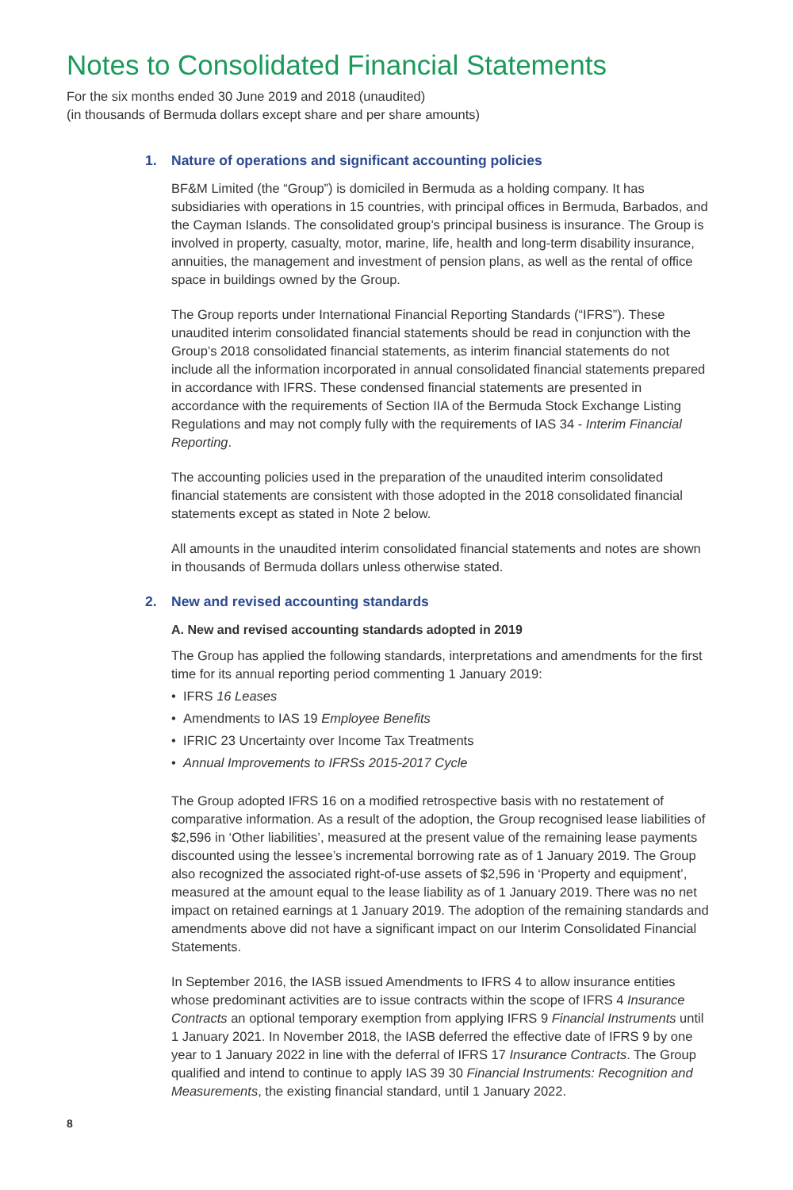Notes to Consolidated Financial Statements
For the six months ended 30 June 2019 and 2018 (unaudited)
(in thousands of Bermuda dollars except share and per share amounts)
1. Nature of operations and significant accounting policies
BF&M Limited (the “Group”) is domiciled in Bermuda as a holding company. It has subsidiaries with operations in 15 countries, with principal offices in Bermuda, Barbados, and the Cayman Islands. The consolidated group’s principal business is insurance. The Group is involved in property, casualty, motor, marine, life, health and long-term disability insurance, annuities, the management and investment of pension plans, as well as the rental of office space in buildings owned by the Group.
The Group reports under International Financial Reporting Standards (“IFRS”). These unaudited interim consolidated financial statements should be read in conjunction with the Group’s 2018 consolidated financial statements, as interim financial statements do not include all the information incorporated in annual consolidated financial statements prepared in accordance with IFRS. These condensed financial statements are presented in accordance with the requirements of Section IIA of the Bermuda Stock Exchange Listing Regulations and may not comply fully with the requirements of IAS 34 - Interim Financial Reporting.
The accounting policies used in the preparation of the unaudited interim consolidated financial statements are consistent with those adopted in the 2018 consolidated financial statements except as stated in Note 2 below.
All amounts in the unaudited interim consolidated financial statements and notes are shown in thousands of Bermuda dollars unless otherwise stated.
2. New and revised accounting standards
A. New and revised accounting standards adopted in 2019
The Group has applied the following standards, interpretations and amendments for the first time for its annual reporting period commenting 1 January 2019:
• IFRS 16 Leases
• Amendments to IAS 19 Employee Benefits
• IFRIC 23 Uncertainty over Income Tax Treatments
• Annual Improvements to IFRSs 2015-2017 Cycle
The Group adopted IFRS 16 on a modified retrospective basis with no restatement of comparative information. As a result of the adoption, the Group recognised lease liabilities of $2,596 in ‘Other liabilities’, measured at the present value of the remaining lease payments discounted using the lessee’s incremental borrowing rate as of 1 January 2019. The Group also recognized the associated right-of-use assets of $2,596 in ‘Property and equipment’, measured at the amount equal to the lease liability as of 1 January 2019. There was no net impact on retained earnings at 1 January 2019. The adoption of the remaining standards and amendments above did not have a significant impact on our Interim Consolidated Financial Statements.
In September 2016, the IASB issued Amendments to IFRS 4 to allow insurance entities whose predominant activities are to issue contracts within the scope of IFRS 4 Insurance Contracts an optional temporary exemption from applying IFRS 9 Financial Instruments until 1 January 2021. In November 2018, the IASB deferred the effective date of IFRS 9 by one year to 1 January 2022 in line with the deferral of IFRS 17 Insurance Contracts. The Group qualified and intend to continue to apply IAS 39 30 Financial Instruments: Recognition and Measurements, the existing financial standard, until 1 January 2022.
8